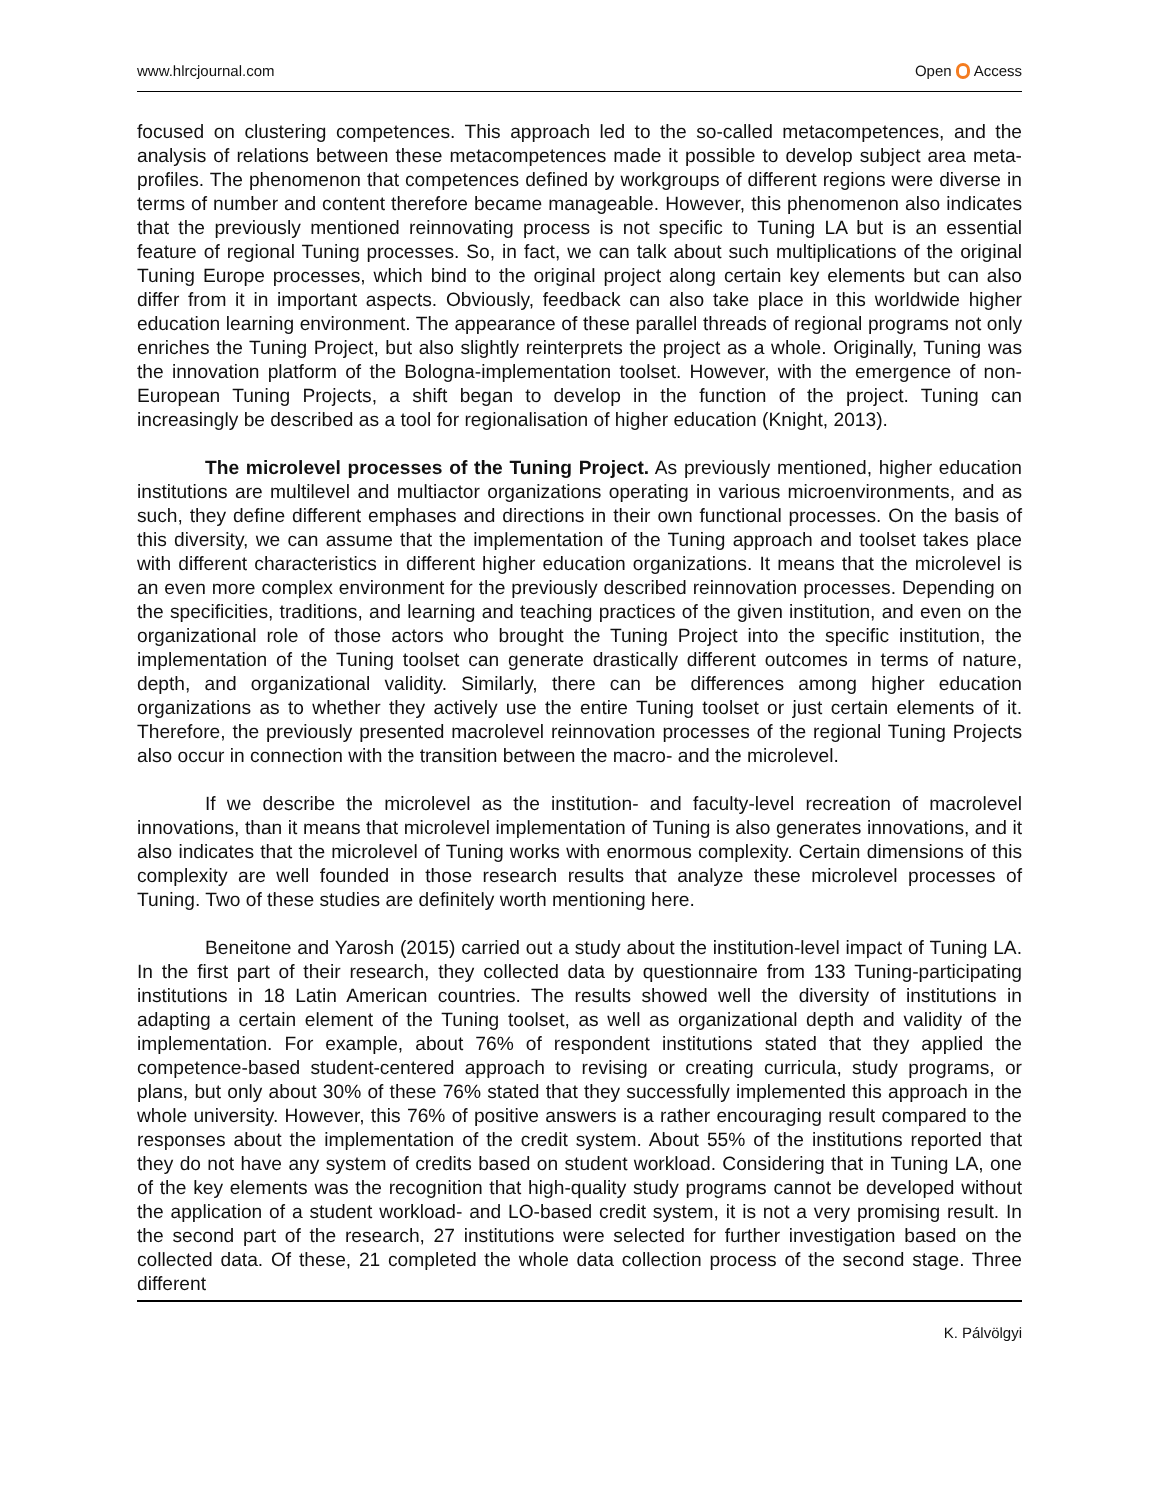www.hlrcjournal.com Open Access
focused on clustering competences. This approach led to the so-called metacompetences, and the analysis of relations between these metacompetences made it possible to develop subject area meta-profiles. The phenomenon that competences defined by workgroups of different regions were diverse in terms of number and content therefore became manageable. However, this phenomenon also indicates that the previously mentioned reinnovating process is not specific to Tuning LA but is an essential feature of regional Tuning processes. So, in fact, we can talk about such multiplications of the original Tuning Europe processes, which bind to the original project along certain key elements but can also differ from it in important aspects. Obviously, feedback can also take place in this worldwide higher education learning environment. The appearance of these parallel threads of regional programs not only enriches the Tuning Project, but also slightly reinterprets the project as a whole. Originally, Tuning was the innovation platform of the Bologna-implementation toolset. However, with the emergence of non-European Tuning Projects, a shift began to develop in the function of the project. Tuning can increasingly be described as a tool for regionalisation of higher education (Knight, 2013).
The microlevel processes of the Tuning Project. As previously mentioned, higher education institutions are multilevel and multiactor organizations operating in various microenvironments, and as such, they define different emphases and directions in their own functional processes. On the basis of this diversity, we can assume that the implementation of the Tuning approach and toolset takes place with different characteristics in different higher education organizations. It means that the microlevel is an even more complex environment for the previously described reinnovation processes. Depending on the specificities, traditions, and learning and teaching practices of the given institution, and even on the organizational role of those actors who brought the Tuning Project into the specific institution, the implementation of the Tuning toolset can generate drastically different outcomes in terms of nature, depth, and organizational validity. Similarly, there can be differences among higher education organizations as to whether they actively use the entire Tuning toolset or just certain elements of it. Therefore, the previously presented macrolevel reinnovation processes of the regional Tuning Projects also occur in connection with the transition between the macro- and the microlevel.
If we describe the microlevel as the institution- and faculty-level recreation of macrolevel innovations, than it means that microlevel implementation of Tuning is also generates innovations, and it also indicates that the microlevel of Tuning works with enormous complexity. Certain dimensions of this complexity are well founded in those research results that analyze these microlevel processes of Tuning. Two of these studies are definitely worth mentioning here.
Beneitone and Yarosh (2015) carried out a study about the institution-level impact of Tuning LA. In the first part of their research, they collected data by questionnaire from 133 Tuning-participating institutions in 18 Latin American countries. The results showed well the diversity of institutions in adapting a certain element of the Tuning toolset, as well as organizational depth and validity of the implementation. For example, about 76% of respondent institutions stated that they applied the competence-based student-centered approach to revising or creating curricula, study programs, or plans, but only about 30% of these 76% stated that they successfully implemented this approach in the whole university. However, this 76% of positive answers is a rather encouraging result compared to the responses about the implementation of the credit system. About 55% of the institutions reported that they do not have any system of credits based on student workload. Considering that in Tuning LA, one of the key elements was the recognition that high-quality study programs cannot be developed without the application of a student workload- and LO-based credit system, it is not a very promising result. In the second part of the research, 27 institutions were selected for further investigation based on the collected data. Of these, 21 completed the whole data collection process of the second stage. Three different
K. Pálvölgyi